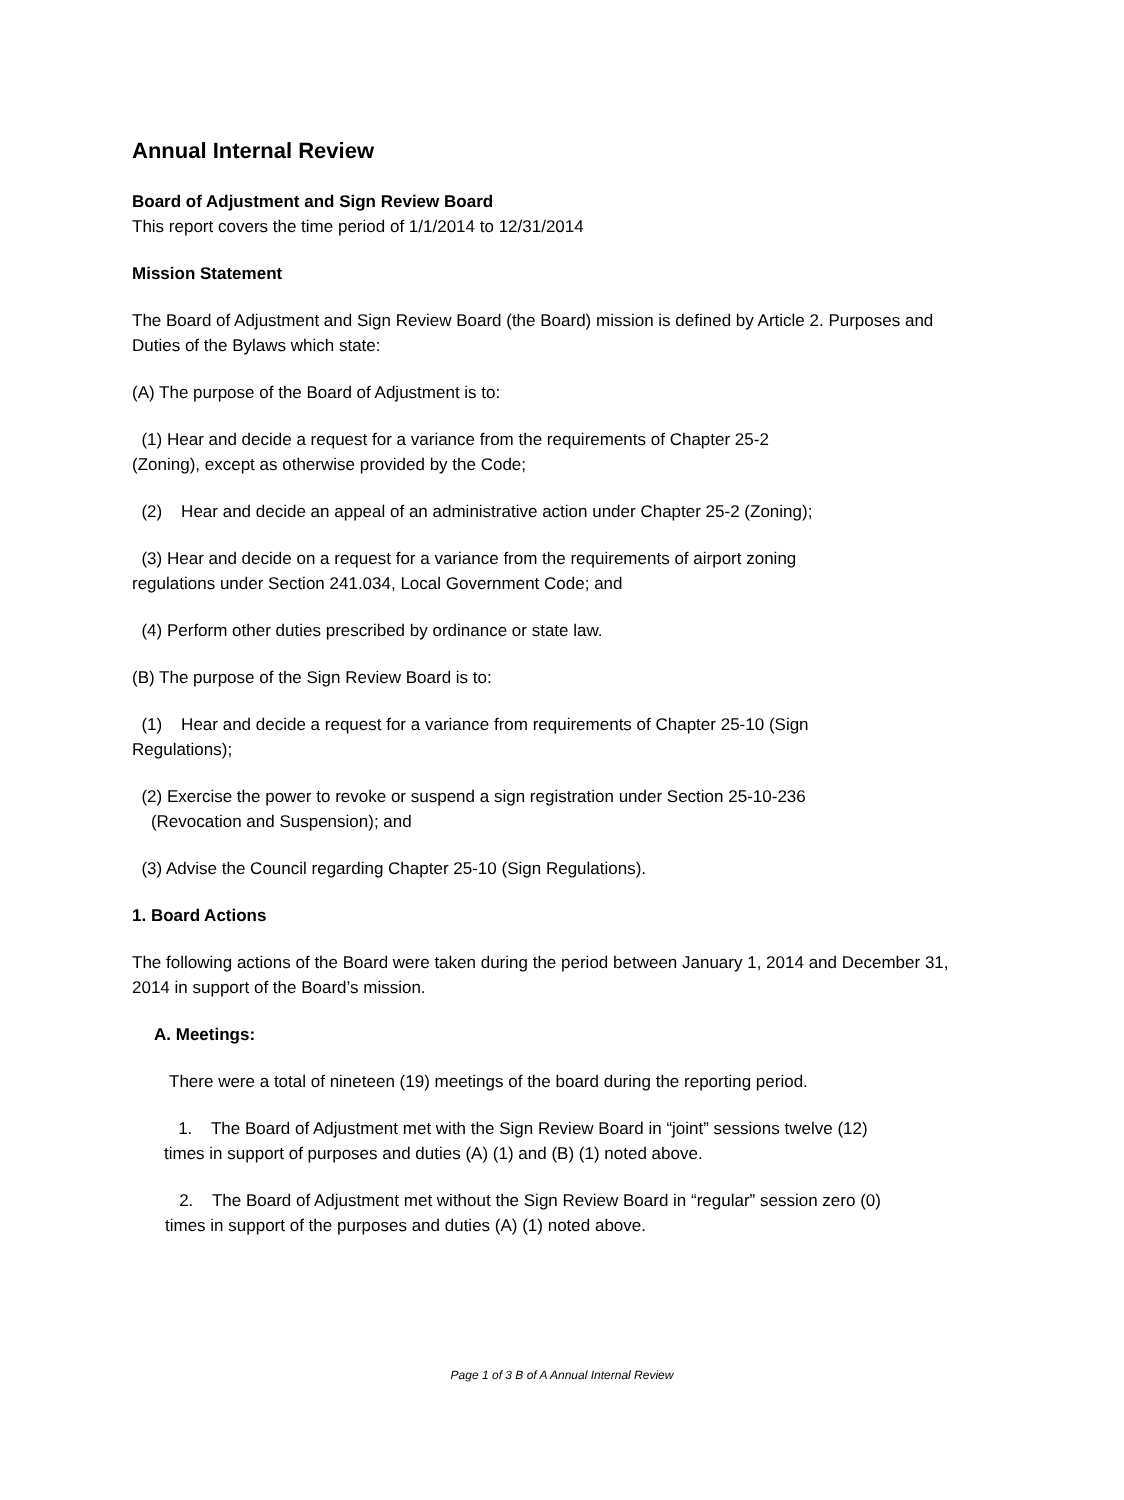Annual Internal Review
Board of Adjustment and Sign Review Board
This report covers the time period of 1/1/2014 to 12/31/2014
Mission Statement
The Board of Adjustment and Sign Review Board (the Board) mission is defined by Article 2. Purposes and Duties of the Bylaws which state:
(A) The purpose of the Board of Adjustment is to:
(1) Hear and decide a request for a variance from the requirements of Chapter 25-2
(Zoning), except as otherwise provided by the Code;
(2) Hear and decide an appeal of an administrative action under Chapter 25-2 (Zoning);
(3) Hear and decide on a request for a variance from the requirements of airport zoning
regulations under Section 241.034, Local Government Code; and
(4) Perform other duties prescribed by ordinance or state law.
(B) The purpose of the Sign Review Board is to:
(1) Hear and decide a request for a variance from requirements of Chapter 25-10 (Sign
Regulations);
(2) Exercise the power to revoke or suspend a sign registration under Section 25-10-236
(Revocation and Suspension); and
(3) Advise the Council regarding Chapter 25-10 (Sign Regulations).
1. Board Actions
The following actions of the Board were taken during the period between January 1, 2014 and December 31, 2014 in support of the Board’s mission.
A. Meetings:
There were a total of nineteen (19) meetings of the board during the reporting period.
1. The Board of Adjustment met with the Sign Review Board in “joint” sessions twelve (12)
times in support of purposes and duties (A) (1) and (B) (1) noted above.
2. The Board of Adjustment met without the Sign Review Board in “regular” session zero (0)
times in support of the purposes and duties (A) (1) noted above.
Page 1 of 3 B of A Annual Internal Review